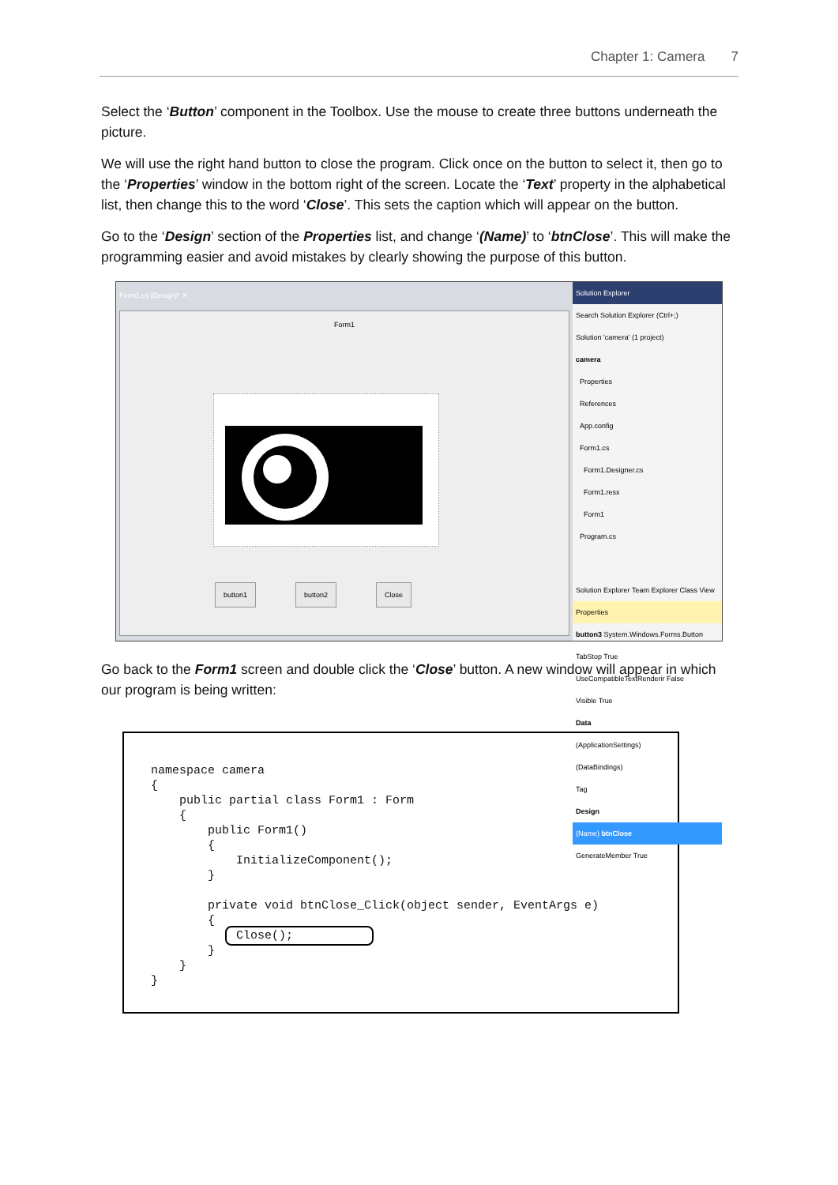Chapter 1: Camera 7
Select the ‘Button’ component in the Toolbox. Use the mouse to create three buttons underneath the picture.
We will use the right hand button to close the program. Click once on the button to select it, then go to the ‘Properties’ window in the bottom right of the screen. Locate the ‘Text’ property in the alphabetical list, then change this to the word ‘Close’. This sets the caption which will appear on the button.
Go to the ‘Design’ section of the Properties list, and change ‘(Name)’ to ‘btnClose’. This will make the programming easier and avoid mistakes by clearly showing the purpose of this button.
Form1.cs [Design]* ✕
Form1
button1 button2 Close
Solution Explorer
Search Solution Explorer (Ctrl+;)
Solution 'camera' (1 project)
camera
Properties
References
App.config
Form1.cs
Form1.Designer.cs
Form1.resx
Form1
Program.cs
Solution Explorer Team Explorer Class View
Properties
button3 System.Windows.Forms.Button
TabStop True
UseCompatibleTextRenderir False
Visible True
Data
(ApplicationSettings)
(DataBindings)
Tag
Design
(Name) btnClose
GenerateMember True
Go back to the Form1 screen and double click the ‘Close’ button. A new window will appear in which our program is being written:
namespace camera { public partial class Form1 : Form { public Form1() { InitializeComponent(); } private void btnClose_Click(object sender, EventArgs e) { Close(); } } }